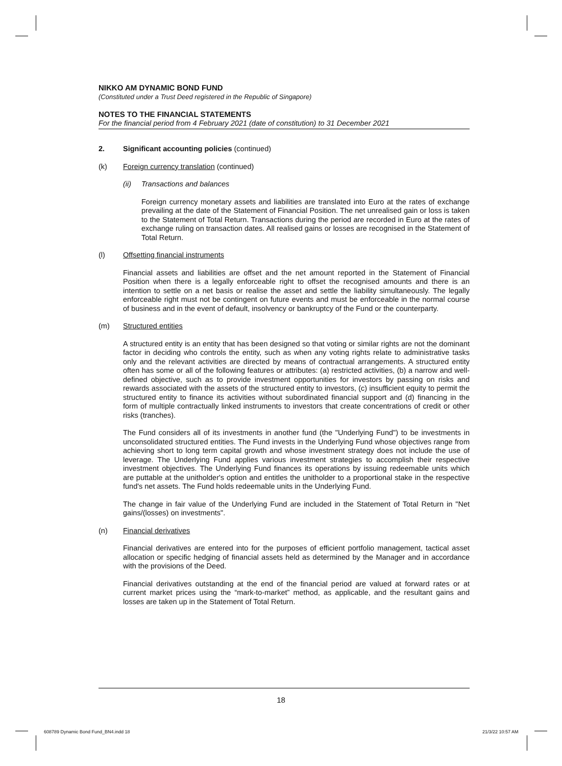NIKKO AM DYNAMIC BOND FUND
(Constituted under a Trust Deed registered in the Republic of Singapore)
NOTES TO THE FINANCIAL STATEMENTS
For the financial period from 4 February 2021 (date of constitution) to 31 December 2021
2. Significant accounting policies (continued)
(k) Foreign currency translation (continued)
(ii) Transactions and balances
Foreign currency monetary assets and liabilities are translated into Euro at the rates of exchange prevailing at the date of the Statement of Financial Position. The net unrealised gain or loss is taken to the Statement of Total Return. Transactions during the period are recorded in Euro at the rates of exchange ruling on transaction dates. All realised gains or losses are recognised in the Statement of Total Return.
(l) Offsetting financial instruments
Financial assets and liabilities are offset and the net amount reported in the Statement of Financial Position when there is a legally enforceable right to offset the recognised amounts and there is an intention to settle on a net basis or realise the asset and settle the liability simultaneously. The legally enforceable right must not be contingent on future events and must be enforceable in the normal course of business and in the event of default, insolvency or bankruptcy of the Fund or the counterparty.
(m) Structured entities
A structured entity is an entity that has been designed so that voting or similar rights are not the dominant factor in deciding who controls the entity, such as when any voting rights relate to administrative tasks only and the relevant activities are directed by means of contractual arrangements. A structured entity often has some or all of the following features or attributes: (a) restricted activities, (b) a narrow and well-defined objective, such as to provide investment opportunities for investors by passing on risks and rewards associated with the assets of the structured entity to investors, (c) insufficient equity to permit the structured entity to finance its activities without subordinated financial support and (d) financing in the form of multiple contractually linked instruments to investors that create concentrations of credit or other risks (tranches).
The Fund considers all of its investments in another fund (the "Underlying Fund") to be investments in unconsolidated structured entities. The Fund invests in the Underlying Fund whose objectives range from achieving short to long term capital growth and whose investment strategy does not include the use of leverage. The Underlying Fund applies various investment strategies to accomplish their respective investment objectives. The Underlying Fund finances its operations by issuing redeemable units which are puttable at the unitholder's option and entitles the unitholder to a proportional stake in the respective fund's net assets. The Fund holds redeemable units in the Underlying Fund.
The change in fair value of the Underlying Fund are included in the Statement of Total Return in "Net gains/(losses) on investments".
(n) Financial derivatives
Financial derivatives are entered into for the purposes of efficient portfolio management, tactical asset allocation or specific hedging of financial assets held as determined by the Manager and in accordance with the provisions of the Deed.
Financial derivatives outstanding at the end of the financial period are valued at forward rates or at current market prices using the “mark-to-market” method, as applicable, and the resultant gains and losses are taken up in the Statement of Total Return.
18
608789 Dynamic Bond Fund_BN4.indd 18
21/3/22 10:57 AM